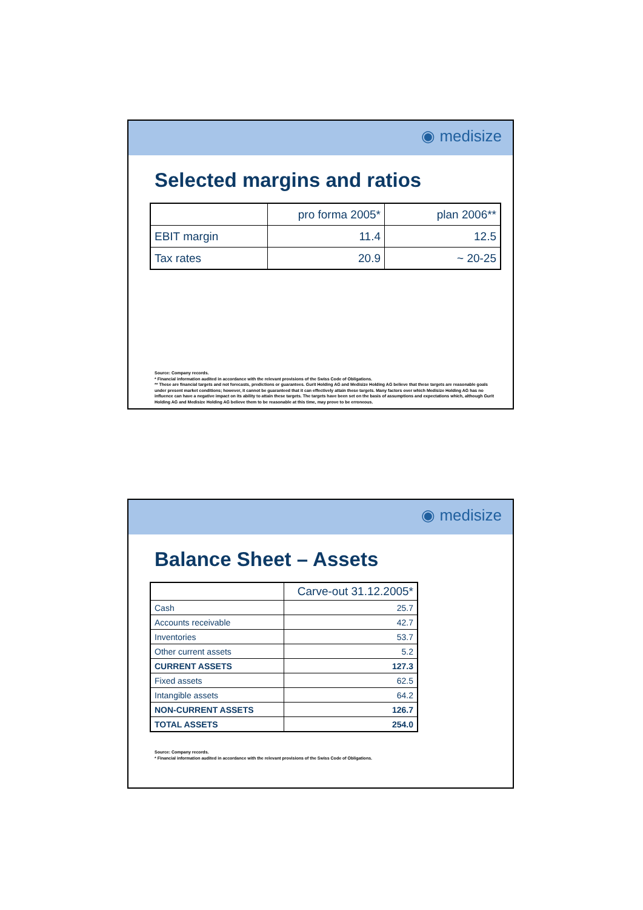◉ medisize
Selected margins and ratios
| | pro forma 2005* | plan 2006** |
| --- | --- | --- |
| EBIT margin | 11.4 | 12.5 |
| Tax rates | 20.9 | ~ 20-25 |
Source: Company records.
* Financial information audited in accordance with the relevant provisions of the Swiss Code of Obligations.
** These are financial targets and not forecasts, predictions or guarantees. Gurit Holding AG and Medisize Holding AG believe that these targets are reasonable goals under present market conditions; however, it cannot be guaranteed that it can effectively attain these targets. Many factors over which Medisize Holding AG has no influence can have a negative impact on its ability to attain these targets. The targets have been set on the basis of assumptions and expectations which, although Gurit Holding AG and Medisize Holding AG believe them to be reasonable at this time, may prove to be erroneous.
◉ medisize
Balance Sheet – Assets
| | Carve-out 31.12.2005* |
| --- | --- |
| Cash | 25.7 |
| Accounts receivable | 42.7 |
| Inventories | 53.7 |
| Other current assets | 5.2 |
| CURRENT ASSETS | 127.3 |
| Fixed assets | 62.5 |
| Intangible assets | 64.2 |
| NON-CURRENT ASSETS | 126.7 |
| TOTAL ASSETS | 254.0 |
Source: Company records.
* Financial information audited in accordance with the relevant provisions of the Swiss Code of Obligations.